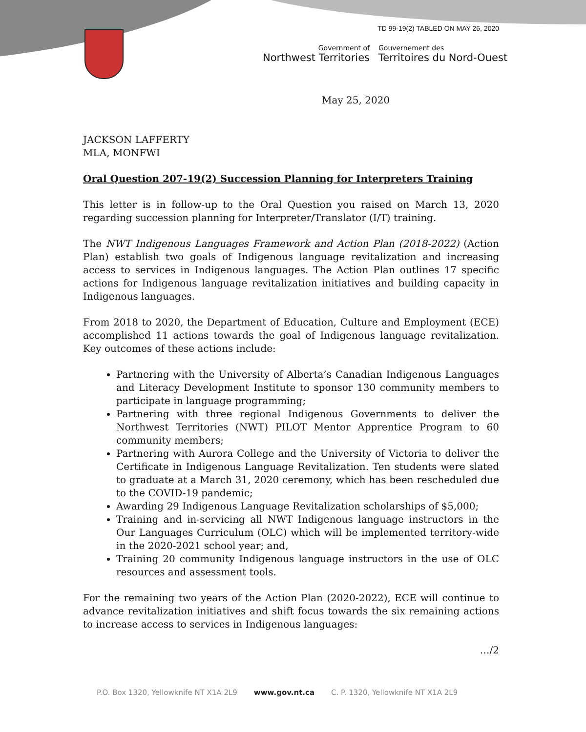TD 99-19(2) TABLED ON MAY 26, 2020
Government of
Northwest Territories
Gouvernement des
Territoires du Nord-Ouest
May 25, 2020
JACKSON LAFFERTY
MLA, MONFWI
Oral Question 207-19(2) Succession Planning for Interpreters Training
This letter is in follow-up to the Oral Question you raised on March 13, 2020 regarding succession planning for Interpreter/Translator (I/T) training.
The NWT Indigenous Languages Framework and Action Plan (2018-2022) (Action Plan) establish two goals of Indigenous language revitalization and increasing access to services in Indigenous languages. The Action Plan outlines 17 specific actions for Indigenous language revitalization initiatives and building capacity in Indigenous languages.
From 2018 to 2020, the Department of Education, Culture and Employment (ECE) accomplished 11 actions towards the goal of Indigenous language revitalization. Key outcomes of these actions include:
Partnering with the University of Alberta’s Canadian Indigenous Languages and Literacy Development Institute to sponsor 130 community members to participate in language programming;
Partnering with three regional Indigenous Governments to deliver the Northwest Territories (NWT) PILOT Mentor Apprentice Program to 60 community members;
Partnering with Aurora College and the University of Victoria to deliver the Certificate in Indigenous Language Revitalization. Ten students were slated to graduate at a March 31, 2020 ceremony, which has been rescheduled due to the COVID-19 pandemic;
Awarding 29 Indigenous Language Revitalization scholarships of $5,000;
Training and in-servicing all NWT Indigenous language instructors in the Our Languages Curriculum (OLC) which will be implemented territory-wide in the 2020-2021 school year; and,
Training 20 community Indigenous language instructors in the use of OLC resources and assessment tools.
For the remaining two years of the Action Plan (2020-2022), ECE will continue to advance revitalization initiatives and shift focus towards the six remaining actions to increase access to services in Indigenous languages:
…/2
P.O. Box 1320, Yellowknife NT X1A 2L9 www.gov.nt.ca C. P. 1320, Yellowknife NT X1A 2L9